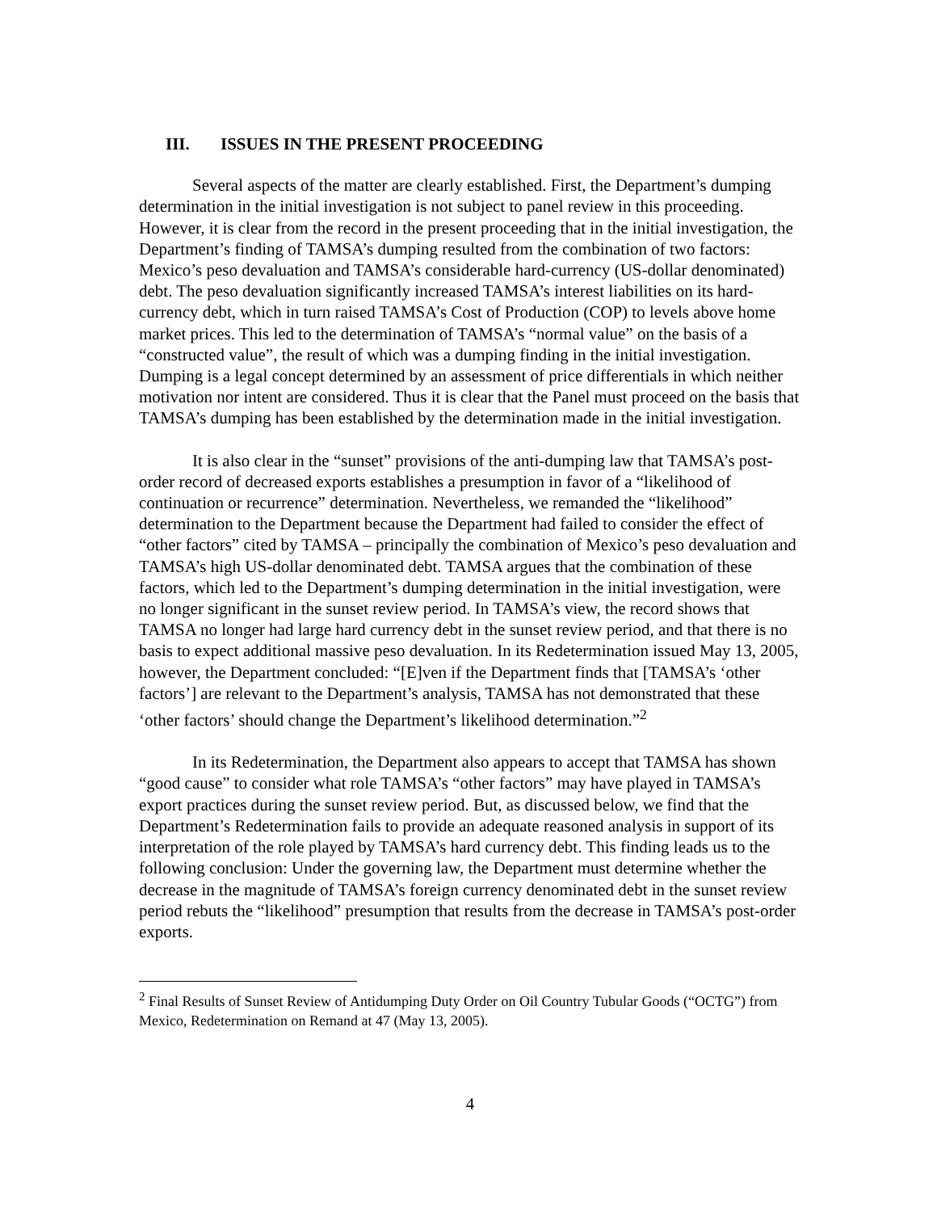III. ISSUES IN THE PRESENT PROCEEDING
Several aspects of the matter are clearly established. First, the Department’s dumping determination in the initial investigation is not subject to panel review in this proceeding. However, it is clear from the record in the present proceeding that in the initial investigation, the Department’s finding of TAMSA’s dumping resulted from the combination of two factors: Mexico’s peso devaluation and TAMSA’s considerable hard-currency (US-dollar denominated) debt. The peso devaluation significantly increased TAMSA’s interest liabilities on its hard-currency debt, which in turn raised TAMSA’s Cost of Production (COP) to levels above home market prices. This led to the determination of TAMSA’s “normal value” on the basis of a “constructed value”, the result of which was a dumping finding in the initial investigation. Dumping is a legal concept determined by an assessment of price differentials in which neither motivation nor intent are considered. Thus it is clear that the Panel must proceed on the basis that TAMSA’s dumping has been established by the determination made in the initial investigation.
It is also clear in the “sunset” provisions of the anti-dumping law that TAMSA’s post-order record of decreased exports establishes a presumption in favor of a “likelihood of continuation or recurrence” determination. Nevertheless, we remanded the “likelihood” determination to the Department because the Department had failed to consider the effect of “other factors” cited by TAMSA – principally the combination of Mexico’s peso devaluation and TAMSA’s high US-dollar denominated debt. TAMSA argues that the combination of these factors, which led to the Department’s dumping determination in the initial investigation, were no longer significant in the sunset review period. In TAMSA’s view, the record shows that TAMSA no longer had large hard currency debt in the sunset review period, and that there is no basis to expect additional massive peso devaluation. In its Redetermination issued May 13, 2005, however, the Department concluded: “[E]ven if the Department finds that [TAMSA’s ‘other factors’] are relevant to the Department’s analysis, TAMSA has not demonstrated that these ‘other factors’ should change the Department’s likelihood determination.”<sup>2</sup>
In its Redetermination, the Department also appears to accept that TAMSA has shown “good cause” to consider what role TAMSA’s “other factors” may have played in TAMSA’s export practices during the sunset review period. But, as discussed below, we find that the Department’s Redetermination fails to provide an adequate reasoned analysis in support of its interpretation of the role played by TAMSA’s hard currency debt. This finding leads us to the following conclusion: Under the governing law, the Department must determine whether the decrease in the magnitude of TAMSA’s foreign currency denominated debt in the sunset review period rebuts the “likelihood” presumption that results from the decrease in TAMSA’s post-order exports.
<sup>2</sup> Final Results of Sunset Review of Antidumping Duty Order on Oil Country Tubular Goods (“OCTG”) from Mexico, Redetermination on Remand at 47 (May 13, 2005).
4